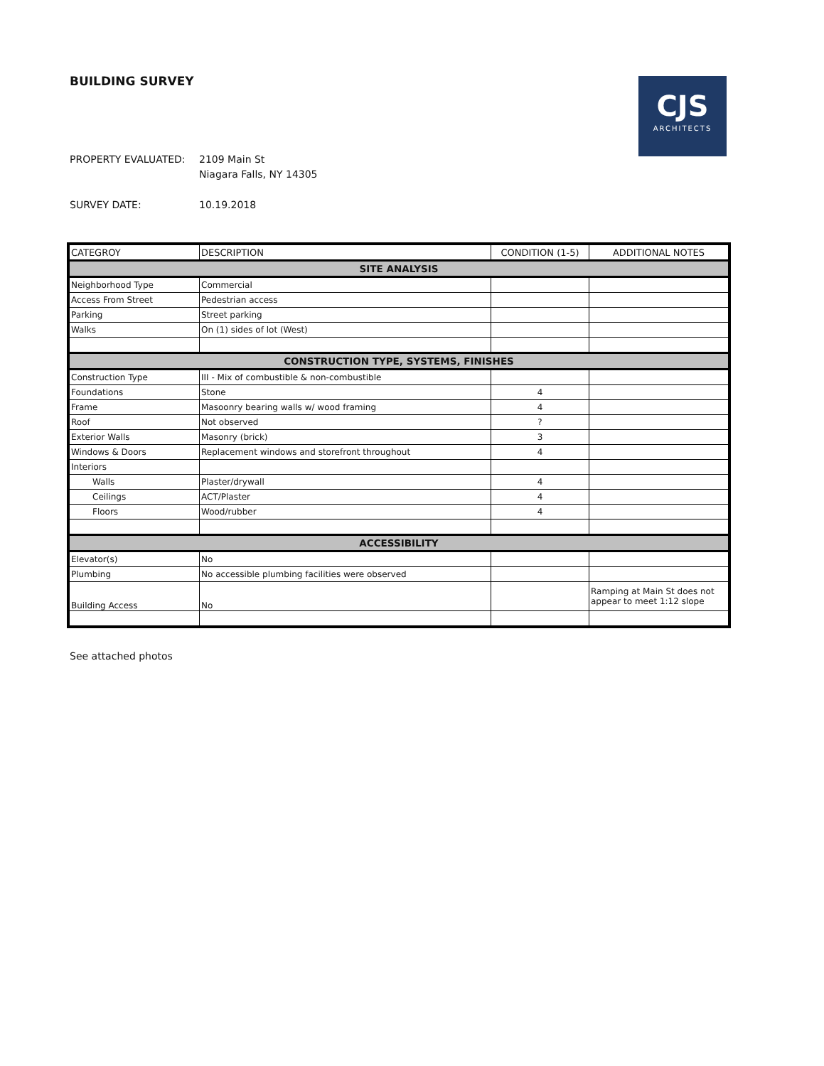BUILDING SURVEY
CJS
ARCHITECTS
PROPERTY EVALUATED: 2109 Main St
Niagara Falls, NY 14305
SURVEY DATE: 10.19.2018
| CATEGROY | DESCRIPTION | CONDITION (1-5) | ADDITIONAL NOTES |
| --- | --- | --- | --- |
| SITE ANALYSIS | | | |
| Neighborhood Type | Commercial | | |
| Access From Street | Pedestrian access | | |
| Parking | Street parking | | |
| Walks | On (1) sides of lot (West) | | |
| CONSTRUCTION TYPE, SYSTEMS, FINISHES | | | |
| Construction Type | III - Mix of combustible & non-combustible | | |
| Foundations | Stone | 4 | |
| Frame | Masoonry bearing walls w/ wood framing | 4 | |
| Roof | Not observed | ? | |
| Exterior Walls | Masonry (brick) | 3 | |
| Windows & Doors | Replacement windows and storefront throughout | 4 | |
| Interiors | | | |
| Walls | Plaster/drywall | 4 | |
| Ceilings | ACT/Plaster | 4 | |
| Floors | Wood/rubber | 4 | |
| ACCESSIBILITY | | | |
| Elevator(s) | No | | |
| Plumbing | No accessible plumbing facilities were observed | | |
| Building Access | No | | Ramping at Main St does not appear to meet 1:12 slope |
See attached photos